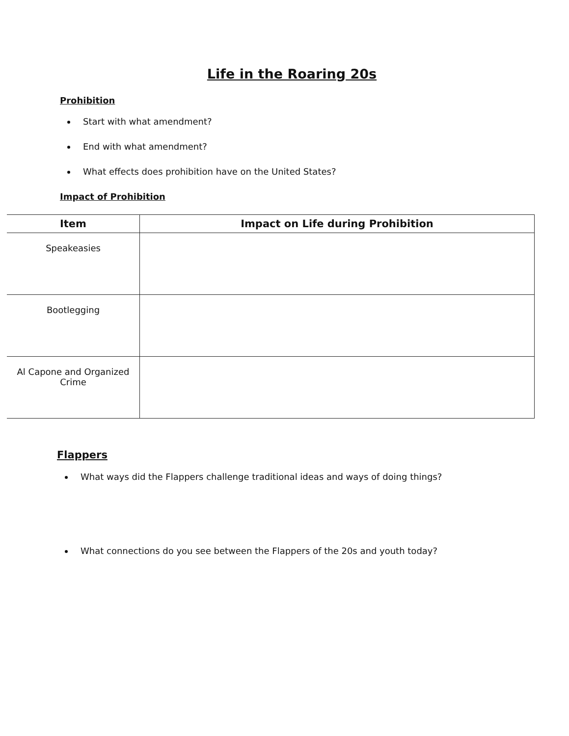Life in the Roaring 20s
Prohibition
Start with what amendment?
End with what amendment?
What effects does prohibition have on the United States?
Impact of Prohibition
| Item | Impact on Life during Prohibition |
| --- | --- |
| Speakeasies | |
| Bootlegging | |
| Al Capone and Organized Crime | |
Flappers
What ways did the Flappers challenge traditional ideas and ways of doing things?
What connections do you see between the Flappers of the 20s and youth today?